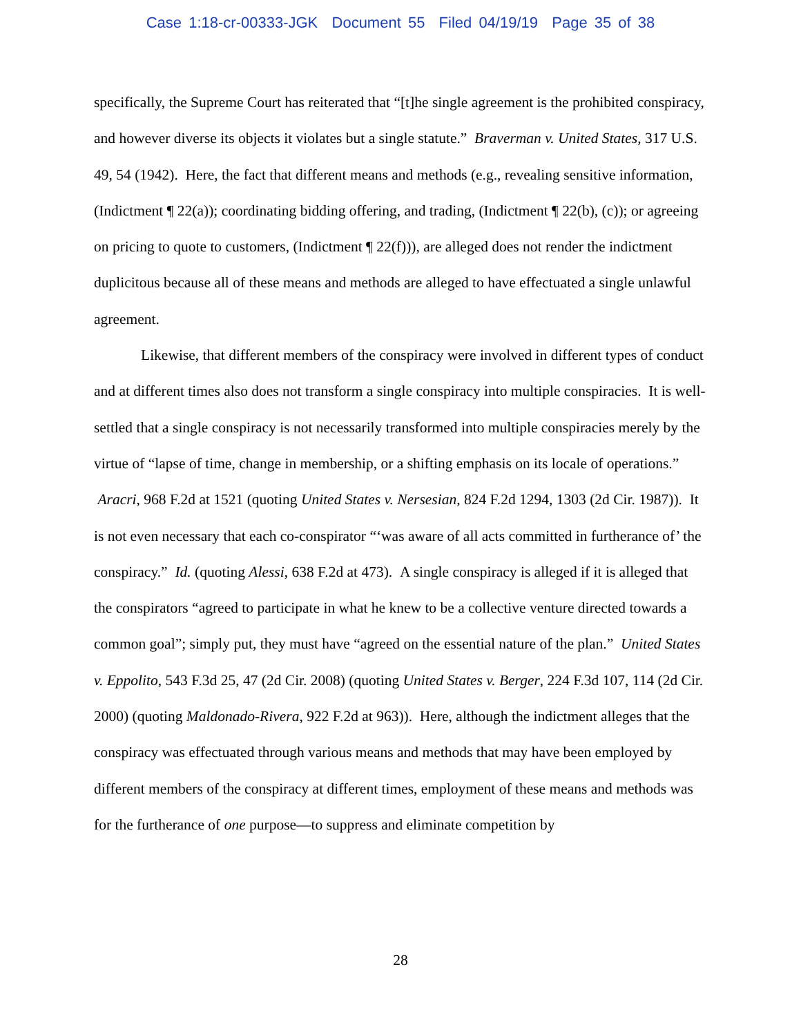Case 1:18-cr-00333-JGK Document 55 Filed 04/19/19 Page 35 of 38
specifically, the Supreme Court has reiterated that “[t]he single agreement is the prohibited conspiracy, and however diverse its objects it violates but a single statute.” Braverman v. United States, 317 U.S. 49, 54 (1942). Here, the fact that different means and methods (e.g., revealing sensitive information, (Indictment ¶ 22(a)); coordinating bidding offering, and trading, (Indictment ¶ 22(b), (c)); or agreeing on pricing to quote to customers, (Indictment ¶ 22(f))), are alleged does not render the indictment duplicitous because all of these means and methods are alleged to have effectuated a single unlawful agreement.
Likewise, that different members of the conspiracy were involved in different types of conduct and at different times also does not transform a single conspiracy into multiple conspiracies. It is well-settled that a single conspiracy is not necessarily transformed into multiple conspiracies merely by the virtue of “lapse of time, change in membership, or a shifting emphasis on its locale of operations.” Aracri, 968 F.2d at 1521 (quoting United States v. Nersesian, 824 F.2d 1294, 1303 (2d Cir. 1987)). It is not even necessary that each co-conspirator “‘was aware of all acts committed in furtherance of’ the conspiracy.” Id. (quoting Alessi, 638 F.2d at 473). A single conspiracy is alleged if it is alleged that the conspirators “agreed to participate in what he knew to be a collective venture directed towards a common goal”; simply put, they must have “agreed on the essential nature of the plan.” United States v. Eppolito, 543 F.3d 25, 47 (2d Cir. 2008) (quoting United States v. Berger, 224 F.3d 107, 114 (2d Cir. 2000) (quoting Maldonado-Rivera, 922 F.2d at 963)). Here, although the indictment alleges that the conspiracy was effectuated through various means and methods that may have been employed by different members of the conspiracy at different times, employment of these means and methods was for the furtherance of one purpose—to suppress and eliminate competition by
28